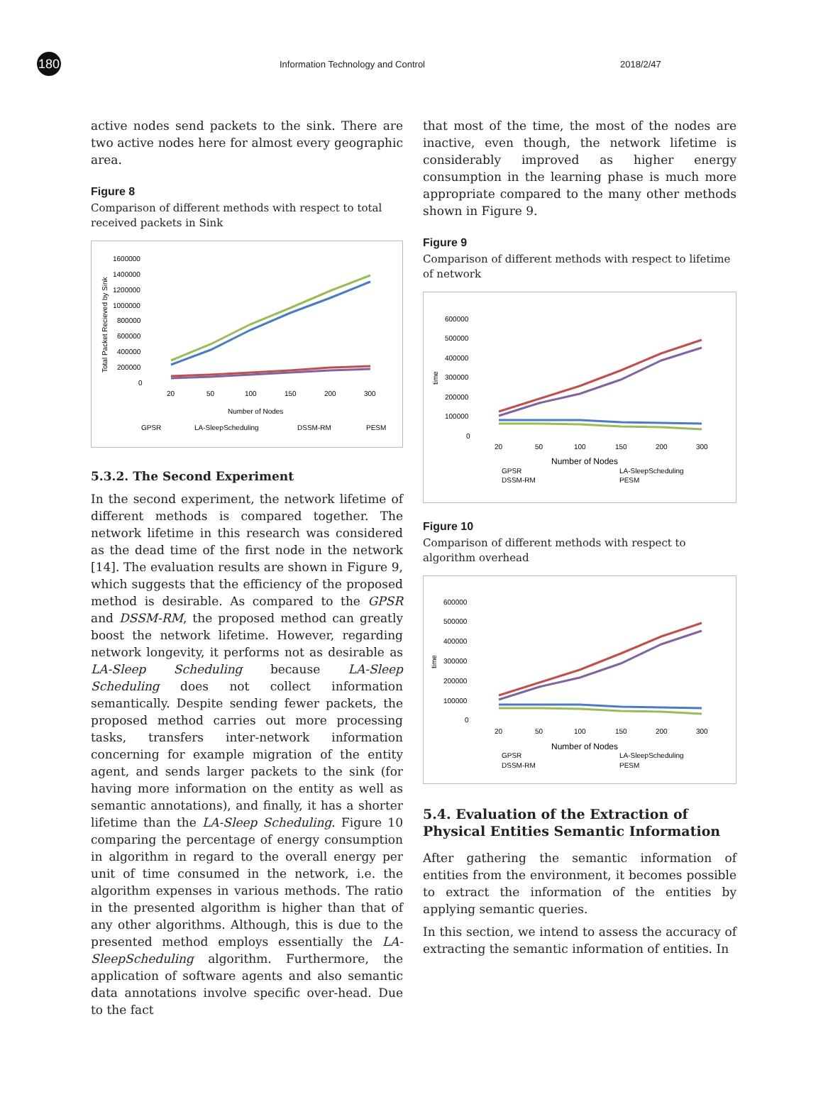180
Information Technology and Control 2018/2/47
active nodes send packets to the sink. There are two active nodes here for almost every geographic area.
Figure 8
Comparison of different methods with respect to total received packets in Sink
1600000
1400000
1200000
1000000
800000
600000
400000
200000
0
20
50
100
150
200
300
Number of Nodes
Total Packet Recieved by Sink
GPSR
LA-SleepScheduling
DSSM-RM
PESM
5.3.2. The Second Experiment
In the second experiment, the network lifetime of different methods is compared together. The network lifetime in this research was considered as the dead time of the first node in the network [14]. The evaluation results are shown in Figure 9, which suggests that the efficiency of the proposed method is desirable. As compared to the GPSR and DSSM-RM, the proposed method can greatly boost the network lifetime. However, regarding network longevity, it performs not as desirable as LA-Sleep Scheduling because LA-Sleep Scheduling does not collect information semantically. Despite sending fewer packets, the proposed method carries out more processing tasks, transfers inter-network information concerning for example migration of the entity agent, and sends larger packets to the sink (for having more information on the entity as well as semantic annotations), and finally, it has a shorter lifetime than the LA-Sleep Scheduling. Figure 10 comparing the percentage of energy consumption in algorithm in regard to the overall energy per unit of time consumed in the network, i.e. the algorithm expenses in various methods. The ratio in the presented algorithm is higher than that of any other algorithms. Although, this is due to the presented method employs essentially the LA-SleepScheduling algorithm. Furthermore, the application of software agents and also semantic data annotations involve specific over-head. Due to the fact
that most of the time, the most of the nodes are inactive, even though, the network lifetime is considerably improved as higher energy consumption in the learning phase is much more appropriate compared to the many other methods shown in Figure 9.
Figure 9
Comparison of different methods with respect to lifetime of network
600000
500000
400000
300000
200000
100000
0
20
50
100
150
200
300
Number of Nodes
time
GPSR
LA-SleepScheduling
DSSM-RM
PESM
Figure 10
Comparison of different methods with respect to algorithm overhead
600000
500000
400000
300000
200000
100000
0
20
50
100
150
200
300
Number of Nodes
time
GPSR
LA-SleepScheduling
DSSM-RM
PESM
5.4. Evaluation of the Extraction of Physical Entities Semantic Information
After gathering the semantic information of entities from the environment, it becomes possible to extract the information of the entities by applying semantic queries.
In this section, we intend to assess the accuracy of extracting the semantic information of entities. In